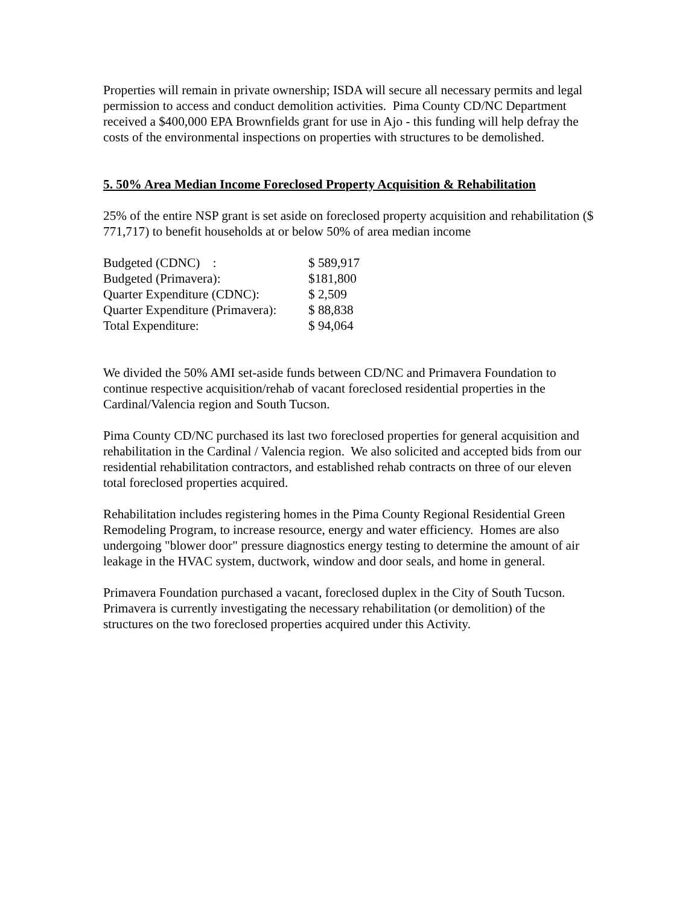Properties will remain in private ownership; ISDA will secure all necessary permits and legal permission to access and conduct demolition activities. Pima County CD/NC Department received a $400,000 EPA Brownfields grant for use in Ajo - this funding will help defray the costs of the environmental inspections on properties with structures to be demolished.
5. 50% Area Median Income Foreclosed Property Acquisition & Rehabilitation
25% of the entire NSP grant is set aside on foreclosed property acquisition and rehabilitation ($ 771,717) to benefit households at or below 50% of area median income
| Budgeted (CDNC) : | $ 589,917 |
| Budgeted (Primavera): | $181,800 |
| Quarter Expenditure (CDNC): | $ 2,509 |
| Quarter Expenditure (Primavera): | $ 88,838 |
| Total Expenditure: | $ 94,064 |
We divided the 50% AMI set-aside funds between CD/NC and Primavera Foundation to continue respective acquisition/rehab of vacant foreclosed residential properties in the Cardinal/Valencia region and South Tucson.
Pima County CD/NC purchased its last two foreclosed properties for general acquisition and rehabilitation in the Cardinal / Valencia region. We also solicited and accepted bids from our residential rehabilitation contractors, and established rehab contracts on three of our eleven total foreclosed properties acquired.
Rehabilitation includes registering homes in the Pima County Regional Residential Green Remodeling Program, to increase resource, energy and water efficiency. Homes are also undergoing "blower door" pressure diagnostics energy testing to determine the amount of air leakage in the HVAC system, ductwork, window and door seals, and home in general.
Primavera Foundation purchased a vacant, foreclosed duplex in the City of South Tucson. Primavera is currently investigating the necessary rehabilitation (or demolition) of the structures on the two foreclosed properties acquired under this Activity.